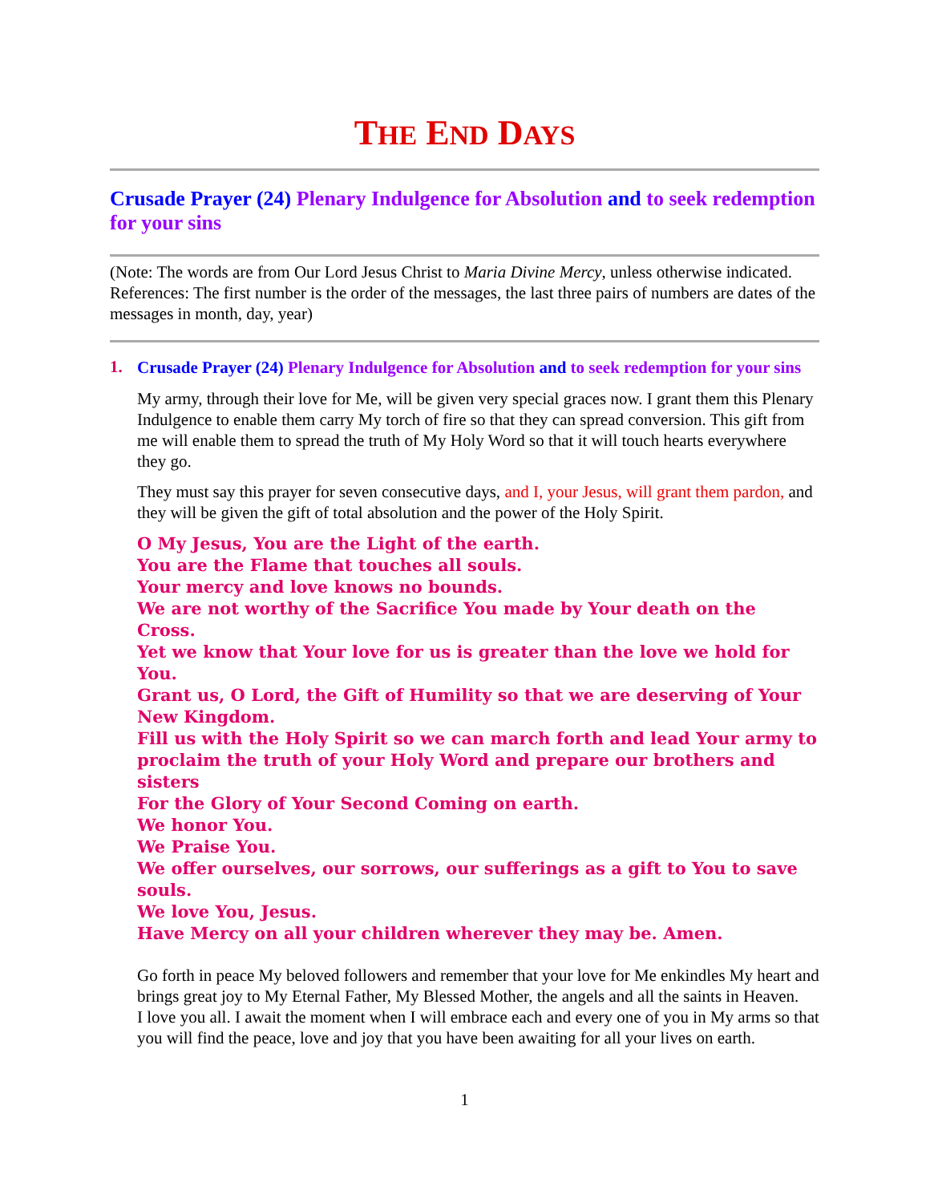THE END DAYS
Crusade Prayer (24) Plenary Indulgence for Absolution and to seek redemption for your sins
(Note: The words are from Our Lord Jesus Christ to Maria Divine Mercy, unless otherwise indicated. References: The first number is the order of the messages, the last three pairs of numbers are dates of the messages in month, day, year)
1.
Crusade Prayer (24) Plenary Indulgence for Absolution and to seek redemption for your sins
My army, through their love for Me, will be given very special graces now. I grant them this Plenary Indulgence to enable them carry My torch of fire so that they can spread conversion. This gift from me will enable them to spread the truth of My Holy Word so that it will touch hearts everywhere they go.
They must say this prayer for seven consecutive days, and I, your Jesus, will grant them pardon, and they will be given the gift of total absolution and the power of the Holy Spirit.
O My Jesus, You are the Light of the earth.
You are the Flame that touches all souls.
Your mercy and love knows no bounds.
We are not worthy of the Sacrifice You made by Your death on the Cross.
Yet we know that Your love for us is greater than the love we hold for You.
Grant us, O Lord, the Gift of Humility so that we are deserving of Your New Kingdom.
Fill us with the Holy Spirit so we can march forth and lead Your army to proclaim the truth of your Holy Word and prepare our brothers and sisters
For the Glory of Your Second Coming on earth.
We honor You.
We Praise You.
We offer ourselves, our sorrows, our sufferings as a gift to You to save souls.
We love You, Jesus.
Have Mercy on all your children wherever they may be. Amen.
Go forth in peace My beloved followers and remember that your love for Me enkindles My heart and brings great joy to My Eternal Father, My Blessed Mother, the angels and all the saints in Heaven.
I love you all. I await the moment when I will embrace each and every one of you in My arms so that you will find the peace, love and joy that you have been awaiting for all your lives on earth.
1